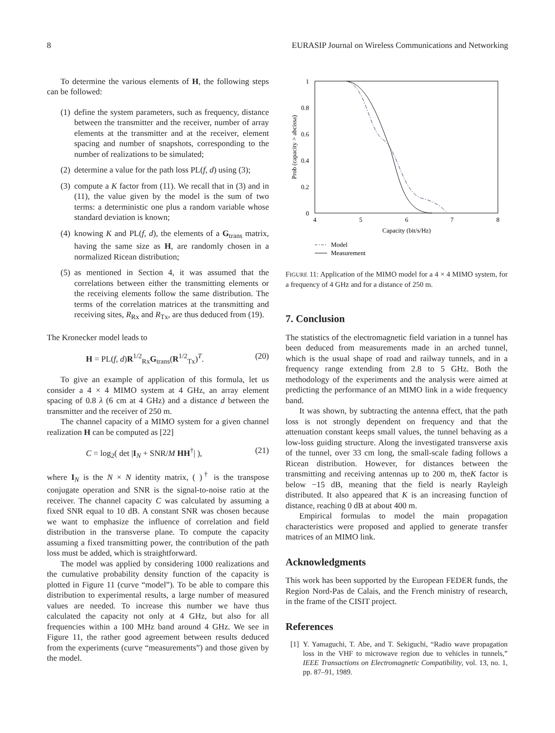8 EURASIP Journal on Wireless Communications and Networking
To determine the various elements of H, the following steps can be followed:
(1) define the system parameters, such as frequency, distance between the transmitter and the receiver, number of array elements at the transmitter and at the receiver, element spacing and number of snapshots, corresponding to the number of realizations to be simulated;
(2) determine a value for the path loss PL(f, d) using (3);
(3) compute a K factor from (11). We recall that in (3) and in (11), the value given by the model is the sum of two terms: a deterministic one plus a random variable whose standard deviation is known;
(4) knowing K and PL(f, d), the elements of a G<sub>trans</sub> matrix, having the same size as H, are randomly chosen in a normalized Ricean distribution;
(5) as mentioned in Section 4, it was assumed that the correlations between either the transmitting elements or the receiving elements follow the same distribution. The terms of the correlation matrices at the transmitting and receiving sites, R<sub>Rx</sub> and R<sub>Tx</sub>, are thus deduced from (19).
The Kronecker model leads to
H = PL(f, d)R<sup>1/2</sup><sub>Rx</sub>G<sub>trans</sub>(R<sup>1/2</sup><sub>Tx</sub>)<sup>T</sup>. (20)
To give an example of application of this formula, let us consider a 4 × 4 MIMO system at 4 GHz, an array element spacing of 0.8 λ (6 cm at 4 GHz) and a distance d between the transmitter and the receiver of 250 m.
The channel capacity of a MIMO system for a given channel realization H can be computed as [22]
C = log<sub>2</sub>( det |I<sub>N</sub> + SNR/M HH<sup>†</sup>| ), (21)
where I<sub>N</sub> is the N × N identity matrix, ( )<sup>†</sup> is the transpose conjugate operation and SNR is the signal-to-noise ratio at the receiver. The channel capacity C was calculated by assuming a fixed SNR equal to 10 dB. A constant SNR was chosen because we want to emphasize the influence of correlation and field distribution in the transverse plane. To compute the capacity assuming a fixed transmitting power, the contribution of the path loss must be added, which is straightforward.
The model was applied by considering 1000 realizations and the cumulative probability density function of the capacity is plotted in Figure 11 (curve “model”). To be able to compare this distribution to experimental results, a large number of measured values are needed. To increase this number we have thus calculated the capacity not only at 4 GHz, but also for all frequencies within a 100 MHz band around 4 GHz. We see in Figure 11, the rather good agreement between results deduced from the experiments (curve “measurements”) and those given by the model.
1
0.8
0.6
0.4
0.2
0
4
5
6
7
8
Capacity (bit/s/Hz)
Prob (capacity > abcissa)
Model
Measurement
FIGURE 11: Application of the MIMO model for a 4 × 4 MIMO system, for a frequency of 4 GHz and for a distance of 250 m.
7. Conclusion
The statistics of the electromagnetic field variation in a tunnel has been deduced from measurements made in an arched tunnel, which is the usual shape of road and railway tunnels, and in a frequency range extending from 2.8 to 5 GHz. Both the methodology of the experiments and the analysis were aimed at predicting the performance of an MIMO link in a wide frequency band.
It was shown, by subtracting the antenna effect, that the path loss is not strongly dependent on frequency and that the attenuation constant keeps small values, the tunnel behaving as a low-loss guiding structure. Along the investigated transverse axis of the tunnel, over 33 cm long, the small-scale fading follows a Ricean distribution. However, for distances between the transmitting and receiving antennas up to 200 m, theK factor is below −15 dB, meaning that the field is nearly Rayleigh distributed. It also appeared that K is an increasing function of distance, reaching 0 dB at about 400 m.
Empirical formulas to model the main propagation characteristics were proposed and applied to generate transfer matrices of an MIMO link.
Acknowledgments
This work has been supported by the European FEDER funds, the Region Nord-Pas de Calais, and the French ministry of research, in the frame of the CISIT project.
References
[1] Y. Yamaguchi, T. Abe, and T. Sekiguchi, “Radio wave propagation loss in the VHF to microwave region due to vehicles in tunnels,” IEEE Transactions on Electromagnetic Compatibility, vol. 13, no. 1, pp. 87–91, 1989.